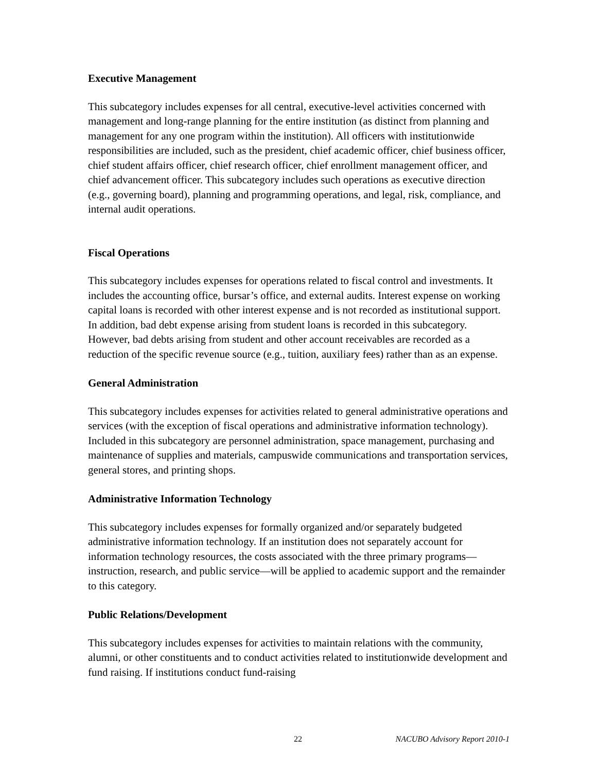Executive Management
This subcategory includes expenses for all central, executive-level activities concerned with management and long-range planning for the entire institution (as distinct from planning and management for any one program within the institution). All officers with institutionwide responsibilities are included, such as the president, chief academic officer, chief business officer, chief student affairs officer, chief research officer, chief enrollment management officer, and chief advancement officer. This subcategory includes such operations as executive direction (e.g., governing board), planning and programming operations, and legal, risk, compliance, and internal audit operations.
Fiscal Operations
This subcategory includes expenses for operations related to fiscal control and investments. It includes the accounting office, bursar’s office, and external audits. Interest expense on working capital loans is recorded with other interest expense and is not recorded as institutional support. In addition, bad debt expense arising from student loans is recorded in this subcategory. However, bad debts arising from student and other account receivables are recorded as a reduction of the specific revenue source (e.g., tuition, auxiliary fees) rather than as an expense.
General Administration
This subcategory includes expenses for activities related to general administrative operations and services (with the exception of fiscal operations and administrative information technology). Included in this subcategory are personnel administration, space management, purchasing and maintenance of supplies and materials, campuswide communications and transportation services, general stores, and printing shops.
Administrative Information Technology
This subcategory includes expenses for formally organized and/or separately budgeted administrative information technology. If an institution does not separately account for information technology resources, the costs associated with the three primary programs—instruction, research, and public service—will be applied to academic support and the remainder to this category.
Public Relations/Development
This subcategory includes expenses for activities to maintain relations with the community, alumni, or other constituents and to conduct activities related to institutionwide development and fund raising. If institutions conduct fund-raising
22 NACUBO Advisory Report 2010-1